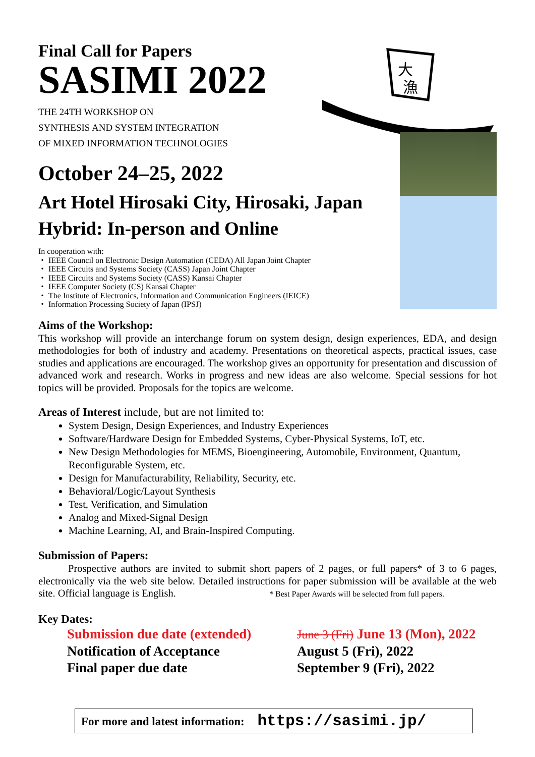Final Call for Papers
SASIMI 2022
THE 24TH WORKSHOP ON
SYNTHESIS AND SYSTEM INTEGRATION
OF MIXED INFORMATION TECHNOLOGIES
大
漁
October 24–25, 2022
Art Hotel Hirosaki City, Hirosaki, Japan
Hybrid: In-person and Online
In cooperation with:
・ IEEE Council on Electronic Design Automation (CEDA) All Japan Joint Chapter
・ IEEE Circuits and Systems Society (CASS) Japan Joint Chapter
・ IEEE Circuits and Systems Society (CASS) Kansai Chapter
・ IEEE Computer Society (CS) Kansai Chapter
・ The Institute of Electronics, Information and Communication Engineers (IEICE)
・ Information Processing Society of Japan (IPSJ)
Aims of the Workshop:
This workshop will provide an interchange forum on system design, design experiences, EDA, and design methodologies for both of industry and academy. Presentations on theoretical aspects, practical issues, case studies and applications are encouraged. The workshop gives an opportunity for presentation and discussion of advanced work and research. Works in progress and new ideas are also welcome. Special sessions for hot topics will be provided. Proposals for the topics are welcome.
Areas of Interest include, but are not limited to:
System Design, Design Experiences, and Industry Experiences
Software/Hardware Design for Embedded Systems, Cyber-Physical Systems, IoT, etc.
New Design Methodologies for MEMS, Bioengineering, Automobile, Environment, Quantum, Reconfigurable System, etc.
Design for Manufacturability, Reliability, Security, etc.
Behavioral/Logic/Layout Synthesis
Test, Verification, and Simulation
Analog and Mixed-Signal Design
Machine Learning, AI, and Brain-Inspired Computing.
Submission of Papers:
Prospective authors are invited to submit short papers of 2 pages, or full papers* of 3 to 6 pages, electronically via the web site below. Detailed instructions for paper submission will be available at the web site. Official language is English. * Best Paper Awards will be selected from full papers.
Key Dates:
Submission due date (extended)
June 3 (Fri) June 13 (Mon), 2022
Notification of Acceptance
August 5 (Fri), 2022
Final paper due date
September 9 (Fri), 2022
For more and latest information: https://sasimi.jp/